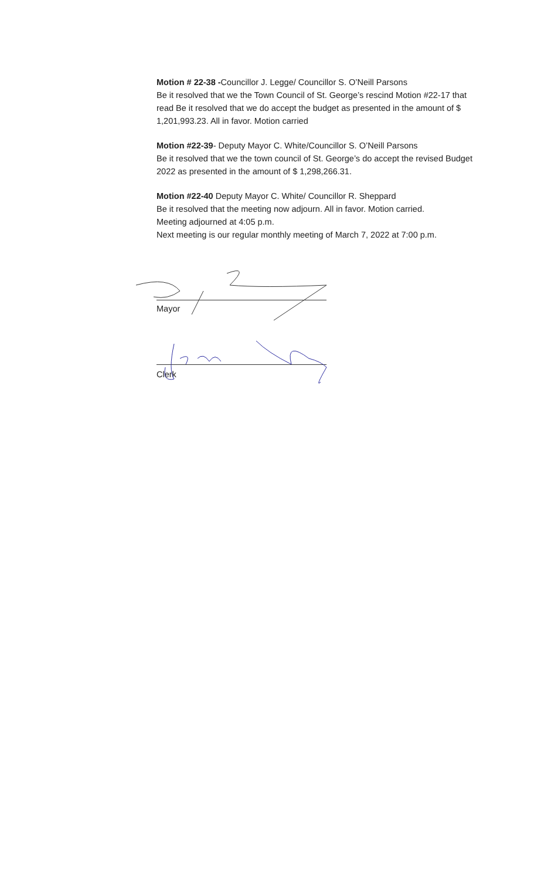Motion # 22-38 -Councillor J. Legge/ Councillor S. O’Neill Parsons
Be it resolved that we the Town Council of St. George’s rescind Motion #22-17 that read Be it resolved that we do accept the budget as presented in the amount of $ 1,201,993.23. All in favor. Motion carried
Motion #22-39- Deputy Mayor C. White/Councillor S. O’Neill Parsons
Be it resolved that we the town council of St. George’s do accept the revised Budget 2022 as presented in the amount of $ 1,298,266.31.
Motion #22-40 Deputy Mayor C. White/ Councillor R. Sheppard
Be it resolved that the meeting now adjourn. All in favor. Motion carried.
Meeting adjourned at 4:05 p.m.
Next meeting is our regular monthly meeting of March 7, 2022 at 7:00 p.m.
Mayor
Clerk